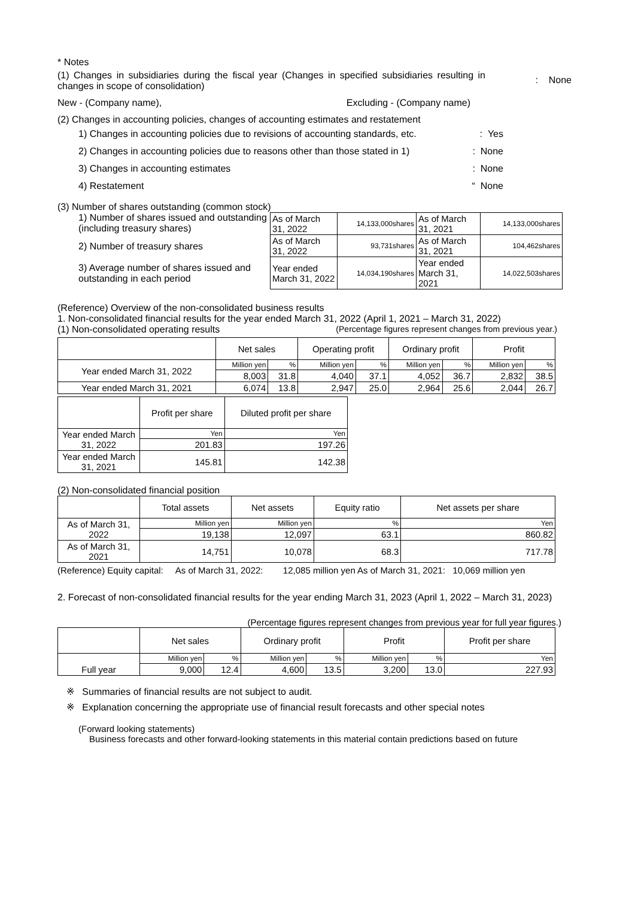* Notes
(1) Changes in subsidiaries during the fiscal year (Changes in specified subsidiaries resulting in changes in scope of consolidation)
: None
New - (Company name), Excluding - (Company name)
(2) Changes in accounting policies, changes of accounting estimates and restatement
1) Changes in accounting policies due to revisions of accounting standards, etc.: Yes
2) Changes in accounting policies due to reasons other than those stated in 1): None
3) Changes in accounting estimates: None
4) Restatement “ None
(3) Number of shares outstanding (common stock)
1) Number of shares issued and outstanding (including treasury shares)
2) Number of treasury shares
3) Average number of shares issued and outstanding in each period
| As of March 31, 2022 | 14,133,000shares | As of March 31, 2021 | 14,133,000shares |
| As of March 31, 2022 | 93,731shares | As of March 31, 2021 | 104,462shares |
| Year ended March 31, 2022 | 14,034,190shares | Year ended March 31, 2021 | 14,022,503shares |
(Reference) Overview of the non-consolidated business results
1. Non-consolidated financial results for the year ended March 31, 2022 (April 1, 2021 – March 31, 2022)
(1) Non-consolidated operating results (Percentage figures represent changes from previous year.)
| | Net sales | | Operating profit | | Ordinary profit | | Profit | |
| --- | --- | --- | --- | --- | --- | --- | --- | --- |
| Year ended March 31, 2022 | Million yen | % | Million yen | % | Million yen | % | Million yen | % |
| | 8,003 | 31.8 | 4,040 | 37.1 | 4,052 | 36.7 | 2,832 | 38.5 |
| Year ended March 31, 2021 | 6,074 | 13.8 | 2,947 | 25.0 | 2,964 | 25.6 | 2,044 | 26.7 |
| | Profit per share | Diluted profit per share |
| --- | --- | --- |
| Year ended March 31, 2022 | Yen | Yen |
| | 201.83 | 197.26 |
| Year ended March 31, 2021 | 145.81 | 142.38 |
(2) Non-consolidated financial position
| | Total assets | Net assets | Equity ratio | Net assets per share |
| --- | --- | --- | --- | --- |
| As of March 31, 2022 | Million yen | Million yen | % | Yen |
| | 19,138 | 12,097 | 63.1 | 860.82 |
| As of March 31, 2021 | 14,751 | 10,078 | 68.3 | 717.78 |
(Reference) Equity capital: As of March 31, 2022: 12,085 million yen As of March 31, 2021: 10,069 million yen
2. Forecast of non-consolidated financial results for the year ending March 31, 2023 (April 1, 2022 – March 31, 2023)
(Percentage figures represent changes from previous year for full year figures.)
| | Net sales | | Ordinary profit | | Profit | | Profit per share |
| --- | --- | --- | --- | --- | --- | --- | --- |
| Full year | Million yen | % | Million yen | % | Million yen | % | Yen |
| | 9,000 | 12.4 | 4,600 | 13.5 | 3,200 | 13.0 | 227.93 |
※ Summaries of financial results are not subject to audit.
※ Explanation concerning the appropriate use of financial result forecasts and other special notes
(Forward looking statements)
Business forecasts and other forward-looking statements in this material contain predictions based on future